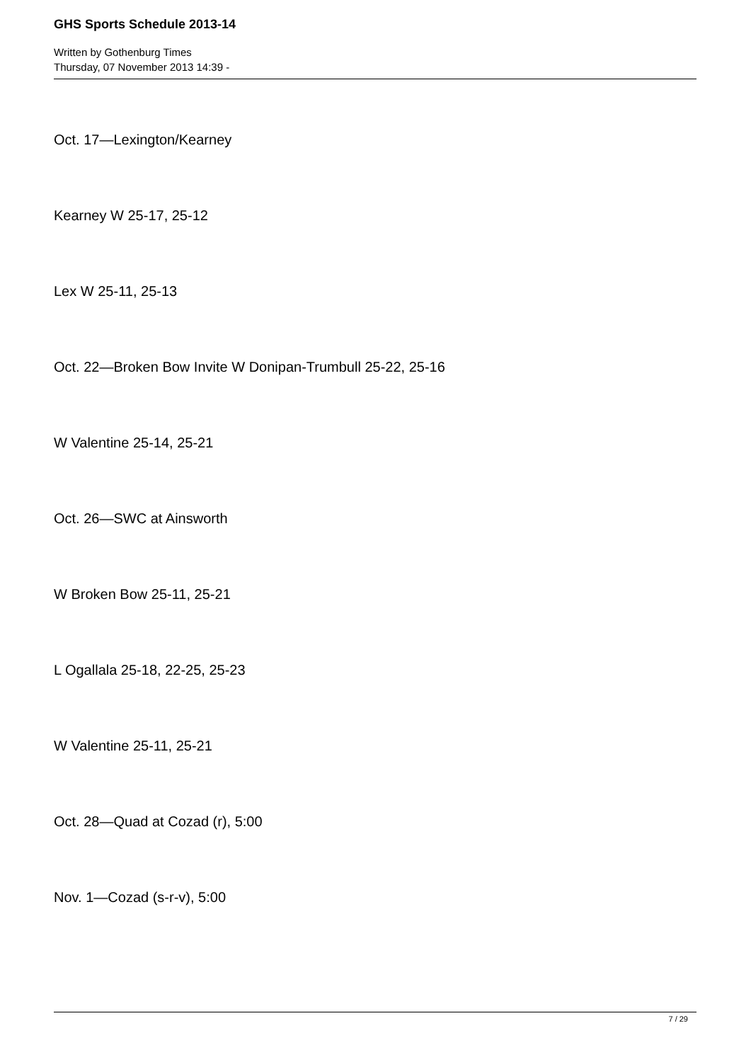GHS Sports Schedule 2013-14
Written by Gothenburg Times
Thursday, 07 November 2013 14:39 -
Oct. 17—Lexington/Kearney
Kearney W 25-17, 25-12
Lex W 25-11, 25-13
Oct. 22—Broken Bow Invite W Donipan-Trumbull 25-22, 25-16
W Valentine 25-14, 25-21
Oct. 26—SWC at Ainsworth
W Broken Bow 25-11, 25-21
L Ogallala 25-18, 22-25, 25-23
W Valentine 25-11, 25-21
Oct. 28—Quad at Cozad (r), 5:00
Nov. 1—Cozad (s-r-v), 5:00
7 / 29